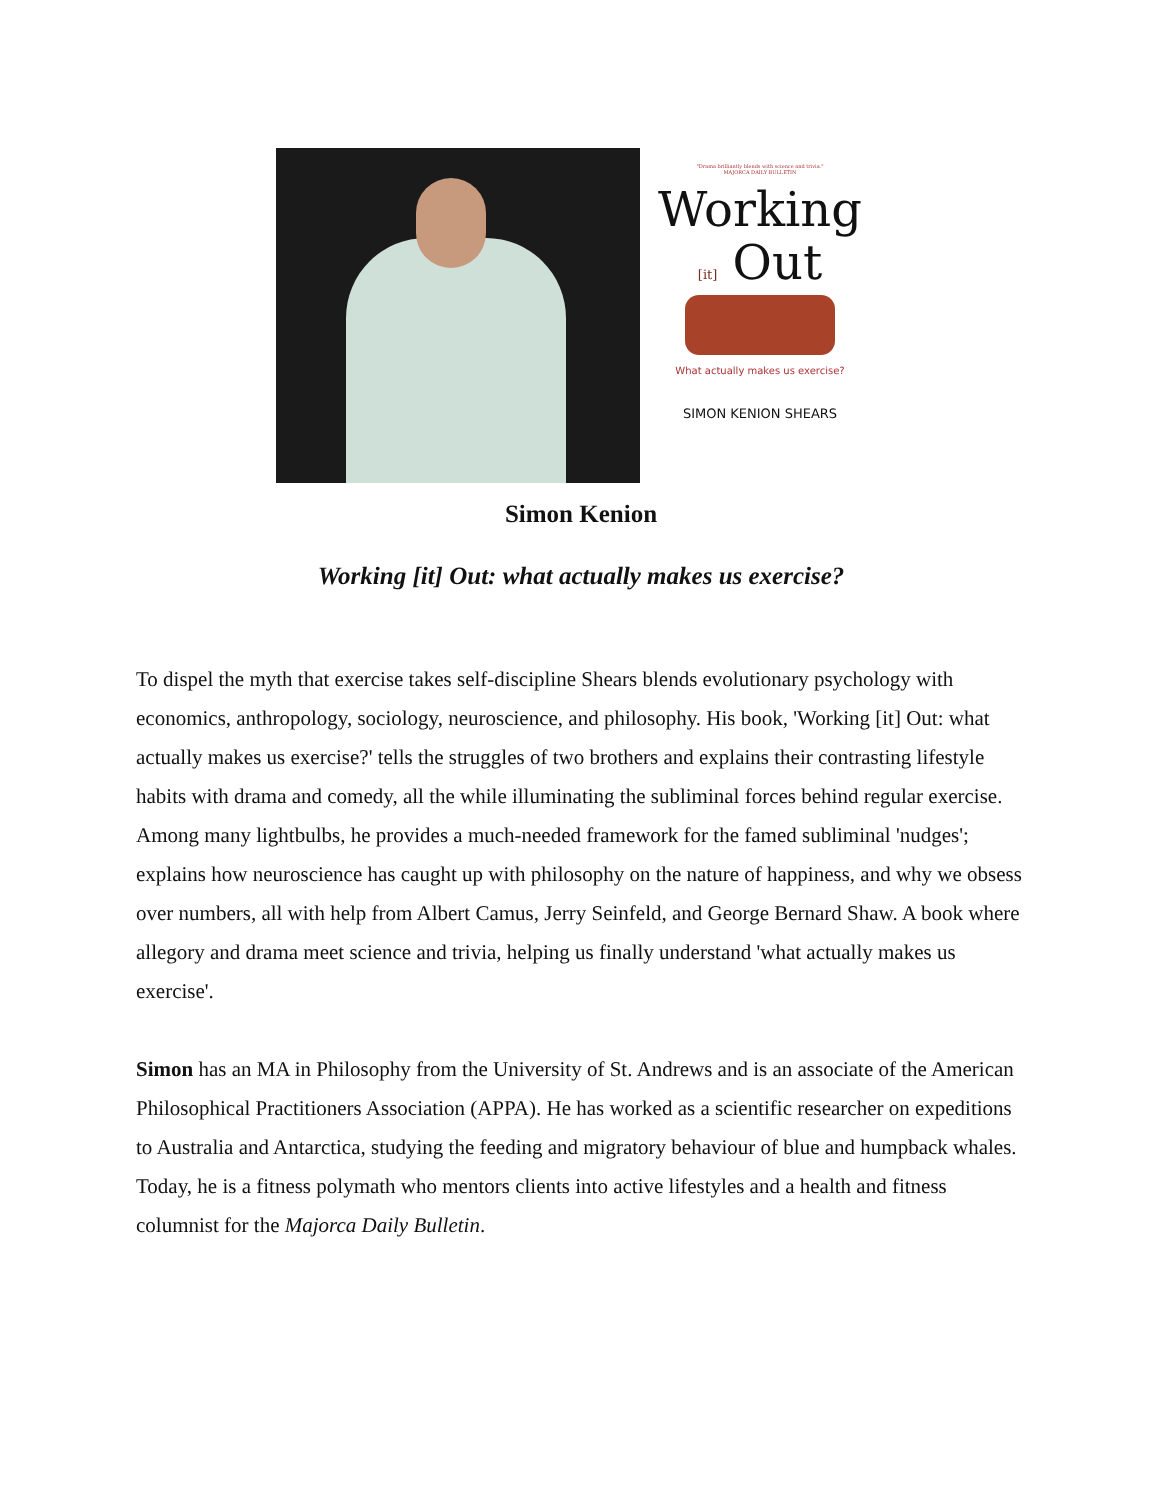"Drama brilliantly blends with science and trivia."
MAJORCA DAILY BULLETIN
Working
[it] Out
What actually makes us exercise?
SIMON KENION SHEARS
Simon Kenion
Working [it] Out: what actually makes us exercise?
To dispel the myth that exercise takes self-discipline Shears blends evolutionary psychology with economics, anthropology, sociology, neuroscience, and philosophy. His book, 'Working [it] Out: what actually makes us exercise?' tells the struggles of two brothers and explains their contrasting lifestyle habits with drama and comedy, all the while illuminating the subliminal forces behind regular exercise. Among many lightbulbs, he provides a much-needed framework for the famed subliminal 'nudges'; explains how neuroscience has caught up with philosophy on the nature of happiness, and why we obsess over numbers, all with help from Albert Camus, Jerry Seinfeld, and George Bernard Shaw. A book where allegory and drama meet science and trivia, helping us finally understand 'what actually makes us exercise'.
Simon has an MA in Philosophy from the University of St. Andrews and is an associate of the American Philosophical Practitioners Association (APPA). He has worked as a scientific researcher on expeditions to Australia and Antarctica, studying the feeding and migratory behaviour of blue and humpback whales. Today, he is a fitness polymath who mentors clients into active lifestyles and a health and fitness columnist for the Majorca Daily Bulletin.